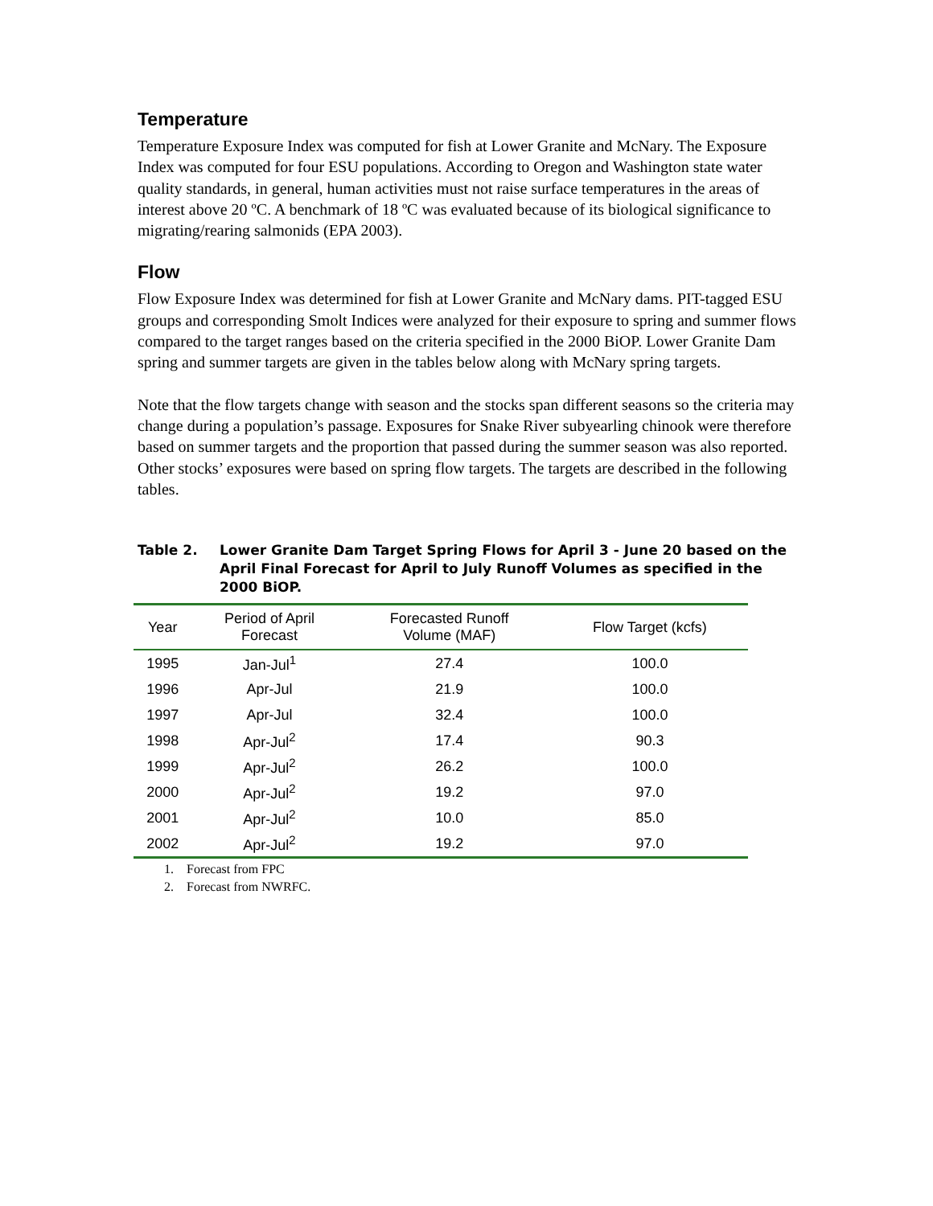Temperature
Temperature Exposure Index was computed for fish at Lower Granite and McNary. The Exposure Index was computed for four ESU populations. According to Oregon and Washington state water quality standards, in general, human activities must not raise surface temperatures in the areas of interest above 20 ºC. A benchmark of 18 ºC was evaluated because of its biological significance to migrating/rearing salmonids (EPA 2003).
Flow
Flow Exposure Index was determined for fish at Lower Granite and McNary dams. PIT-tagged ESU groups and corresponding Smolt Indices were analyzed for their exposure to spring and summer flows compared to the target ranges based on the criteria specified in the 2000 BiOP. Lower Granite Dam spring and summer targets are given in the tables below along with McNary spring targets.
Note that the flow targets change with season and the stocks span different seasons so the criteria may change during a population’s passage. Exposures for Snake River subyearling chinook were therefore based on summer targets and the proportion that passed during the summer season was also reported. Other stocks’ exposures were based on spring flow targets. The targets are described in the following tables.
Table 2. Lower Granite Dam Target Spring Flows for April 3 - June 20 based on the April Final Forecast for April to July Runoff Volumes as specified in the 2000 BiOP.
| Year | Period of April Forecast | Forecasted Runoff Volume (MAF) | Flow Target (kcfs) |
| --- | --- | --- | --- |
| 1995 | Jan-Jul<sup>1</sup> | 27.4 | 100.0 |
| 1996 | Apr-Jul | 21.9 | 100.0 |
| 1997 | Apr-Jul | 32.4 | 100.0 |
| 1998 | Apr-Jul<sup>2</sup> | 17.4 | 90.3 |
| 1999 | Apr-Jul<sup>2</sup> | 26.2 | 100.0 |
| 2000 | Apr-Jul<sup>2</sup> | 19.2 | 97.0 |
| 2001 | Apr-Jul<sup>2</sup> | 10.0 | 85.0 |
| 2002 | Apr-Jul<sup>2</sup> | 19.2 | 97.0 |
1. Forecast from FPC
2. Forecast from NWRFC.